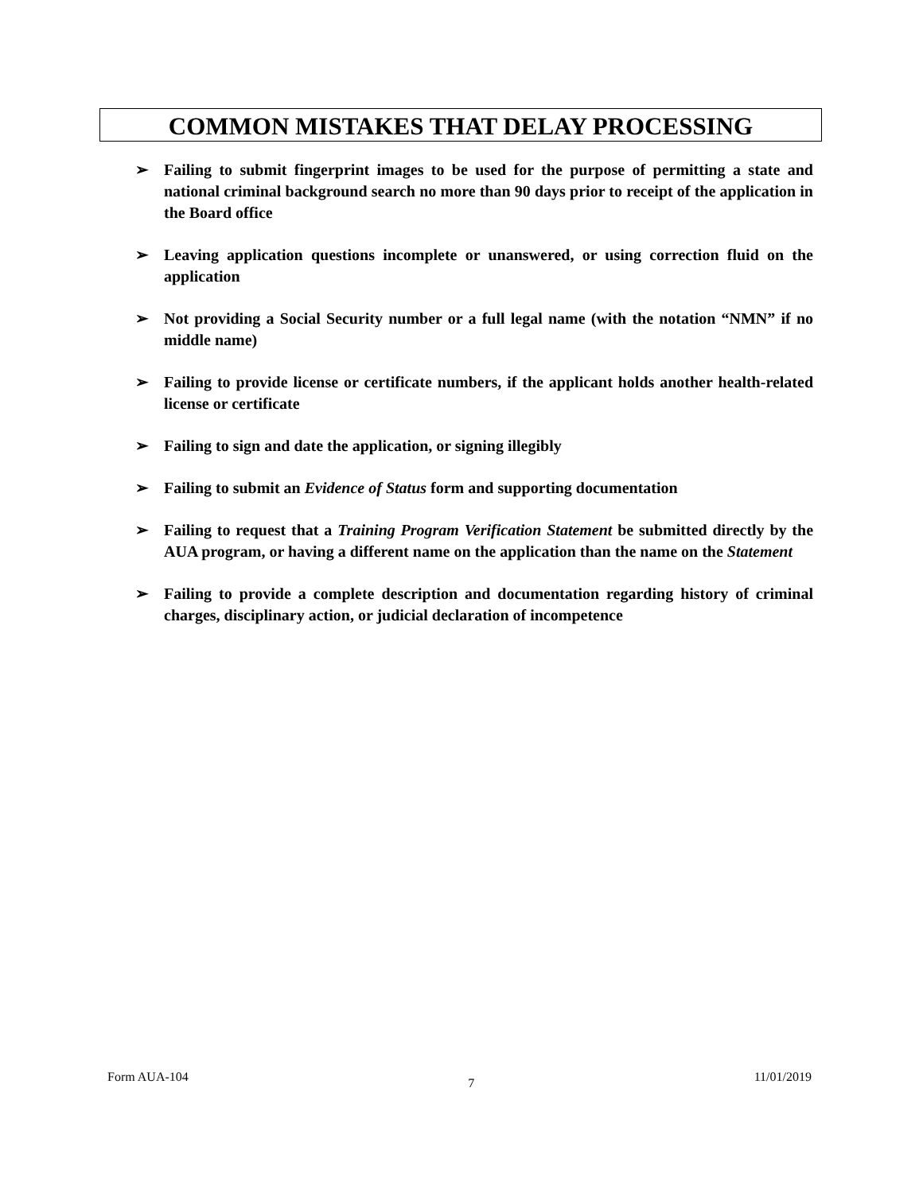COMMON MISTAKES THAT DELAY PROCESSING
➢ Failing to submit fingerprint images to be used for the purpose of permitting a state and national criminal background search no more than 90 days prior to receipt of the application in the Board office
➢ Leaving application questions incomplete or unanswered, or using correction fluid on the application
➢ Not providing a Social Security number or a full legal name (with the notation “NMN” if no middle name)
➢ Failing to provide license or certificate numbers, if the applicant holds another health-related license or certificate
➢ Failing to sign and date the application, or signing illegibly
➢ Failing to submit an Evidence of Status form and supporting documentation
➢ Failing to request that a Training Program Verification Statement be submitted directly by the AUA program, or having a different name on the application than the name on the Statement
➢ Failing to provide a complete description and documentation regarding history of criminal charges, disciplinary action, or judicial declaration of incompetence
Form AUA-104 7 11/01/2019